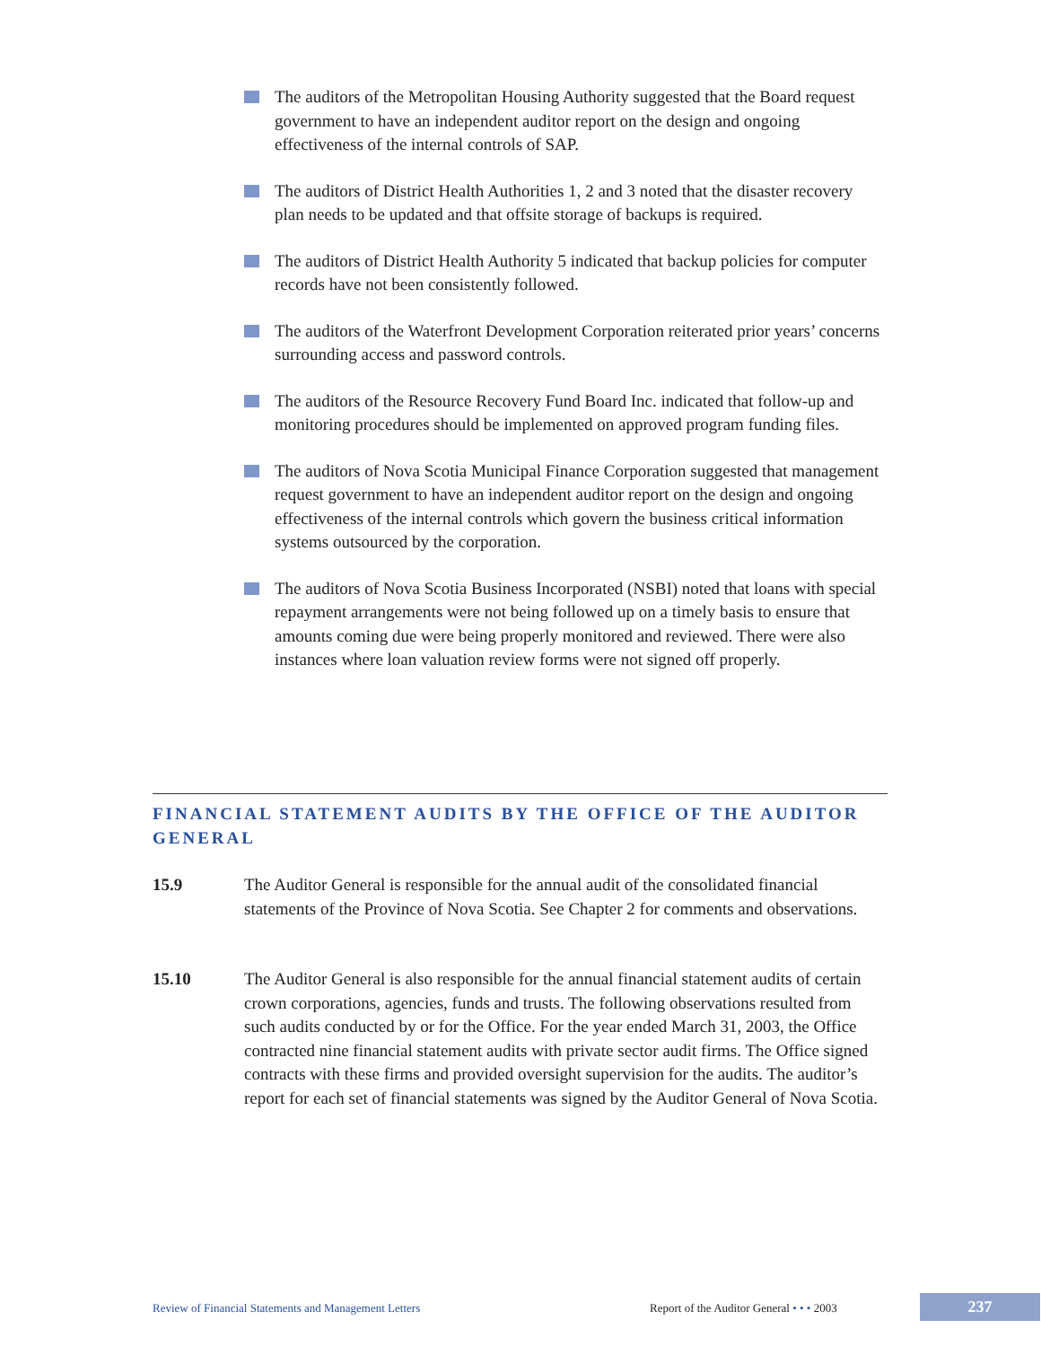The auditors of the Metropolitan Housing Authority suggested that the Board request government to have an independent auditor report on the design and ongoing effectiveness of the internal controls of SAP.
The auditors of District Health Authorities 1, 2 and 3 noted that the disaster recovery plan needs to be updated and that offsite storage of backups is required.
The auditors of District Health Authority 5 indicated that backup policies for computer records have not been consistently followed.
The auditors of the Waterfront Development Corporation reiterated prior years’ concerns surrounding access and password controls.
The auditors of the Resource Recovery Fund Board Inc. indicated that follow-up and monitoring procedures should be implemented on approved program funding files.
The auditors of Nova Scotia Municipal Finance Corporation suggested that management request government to have an independent auditor report on the design and ongoing effectiveness of the internal controls which govern the business critical information systems outsourced by the corporation.
The auditors of Nova Scotia Business Incorporated (NSBI) noted that loans with special repayment arrangements were not being followed up on a timely basis to ensure that amounts coming due were being properly monitored and reviewed. There were also instances where loan valuation review forms were not signed off properly.
FINANCIAL STATEMENT AUDITS BY THE OFFICE OF THE AUDITOR GENERAL
15.9 The Auditor General is responsible for the annual audit of the consolidated financial statements of the Province of Nova Scotia. See Chapter 2 for comments and observations.
15.10 The Auditor General is also responsible for the annual financial statement audits of certain crown corporations, agencies, funds and trusts. The following observations resulted from such audits conducted by or for the Office. For the year ended March 31, 2003, the Office contracted nine financial statement audits with private sector audit firms. The Office signed contracts with these firms and provided oversight supervision for the audits. The auditor’s report for each set of financial statements was signed by the Auditor General of Nova Scotia.
Review of Financial Statements and Management Letters
Report of the Auditor General • • • 2003
237